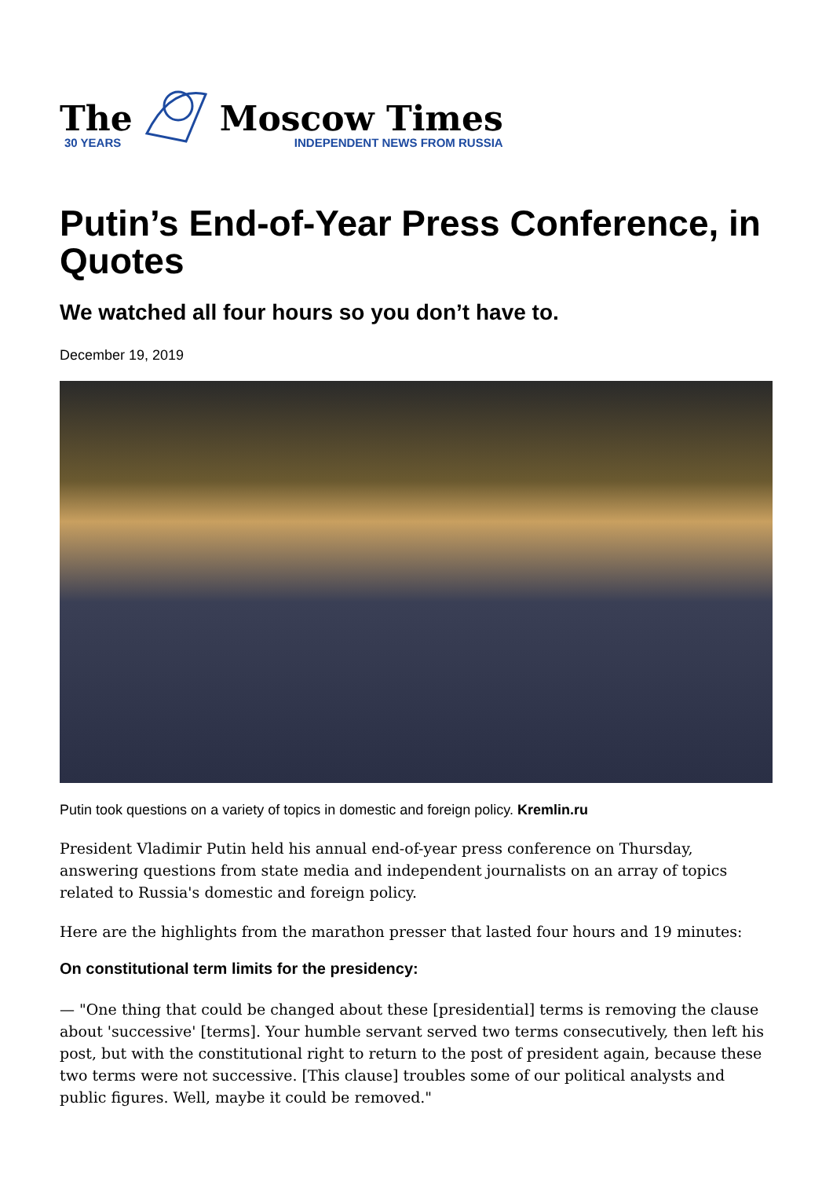The
30 YEARS
Moscow Times
INDEPENDENT NEWS FROM RUSSIA
Putin’s End-of-Year Press Conference, in Quotes
We watched all four hours so you don’t have to.
December 19, 2019
Putin took questions on a variety of topics in domestic and foreign policy. Kremlin.ru
President Vladimir Putin held his annual end-of-year press conference on Thursday, answering questions from state media and independent journalists on an array of topics related to Russia's domestic and foreign policy.
Here are the highlights from the marathon presser that lasted four hours and 19 minutes:
On constitutional term limits for the presidency:
— "One thing that could be changed about these [presidential] terms is removing the clause about 'successive' [terms]. Your humble servant served two terms consecutively, then left his post, but with the constitutional right to return to the post of president again, because these two terms were not successive. [This clause] troubles some of our political analysts and public figures. Well, maybe it could be removed."